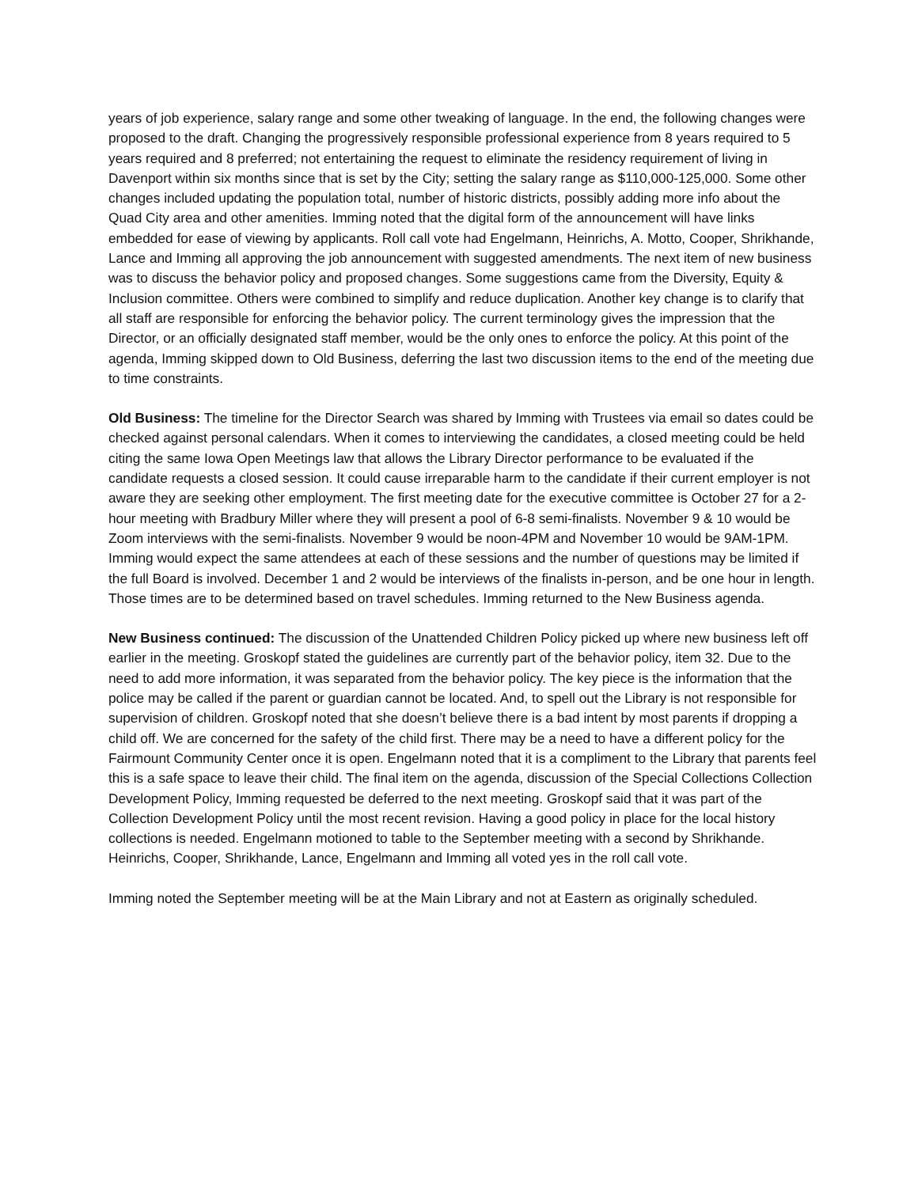years of job experience, salary range and some other tweaking of language. In the end, the following changes were proposed to the draft. Changing the progressively responsible professional experience from 8 years required to 5 years required and 8 preferred; not entertaining the request to eliminate the residency requirement of living in Davenport within six months since that is set by the City; setting the salary range as $110,000-125,000. Some other changes included updating the population total, number of historic districts, possibly adding more info about the Quad City area and other amenities. Imming noted that the digital form of the announcement will have links embedded for ease of viewing by applicants. Roll call vote had Engelmann, Heinrichs, A. Motto, Cooper, Shrikhande, Lance and Imming all approving the job announcement with suggested amendments. The next item of new business was to discuss the behavior policy and proposed changes. Some suggestions came from the Diversity, Equity & Inclusion committee. Others were combined to simplify and reduce duplication. Another key change is to clarify that all staff are responsible for enforcing the behavior policy. The current terminology gives the impression that the Director, or an officially designated staff member, would be the only ones to enforce the policy. At this point of the agenda, Imming skipped down to Old Business, deferring the last two discussion items to the end of the meeting due to time constraints.
Old Business: The timeline for the Director Search was shared by Imming with Trustees via email so dates could be checked against personal calendars. When it comes to interviewing the candidates, a closed meeting could be held citing the same Iowa Open Meetings law that allows the Library Director performance to be evaluated if the candidate requests a closed session. It could cause irreparable harm to the candidate if their current employer is not aware they are seeking other employment. The first meeting date for the executive committee is October 27 for a 2-hour meeting with Bradbury Miller where they will present a pool of 6-8 semi-finalists. November 9 & 10 would be Zoom interviews with the semi-finalists. November 9 would be noon-4PM and November 10 would be 9AM-1PM. Imming would expect the same attendees at each of these sessions and the number of questions may be limited if the full Board is involved. December 1 and 2 would be interviews of the finalists in-person, and be one hour in length. Those times are to be determined based on travel schedules. Imming returned to the New Business agenda.
New Business continued: The discussion of the Unattended Children Policy picked up where new business left off earlier in the meeting. Groskopf stated the guidelines are currently part of the behavior policy, item 32. Due to the need to add more information, it was separated from the behavior policy. The key piece is the information that the police may be called if the parent or guardian cannot be located. And, to spell out the Library is not responsible for supervision of children. Groskopf noted that she doesn’t believe there is a bad intent by most parents if dropping a child off. We are concerned for the safety of the child first. There may be a need to have a different policy for the Fairmount Community Center once it is open. Engelmann noted that it is a compliment to the Library that parents feel this is a safe space to leave their child. The final item on the agenda, discussion of the Special Collections Collection Development Policy, Imming requested be deferred to the next meeting. Groskopf said that it was part of the Collection Development Policy until the most recent revision. Having a good policy in place for the local history collections is needed. Engelmann motioned to table to the September meeting with a second by Shrikhande. Heinrichs, Cooper, Shrikhande, Lance, Engelmann and Imming all voted yes in the roll call vote.
Imming noted the September meeting will be at the Main Library and not at Eastern as originally scheduled.